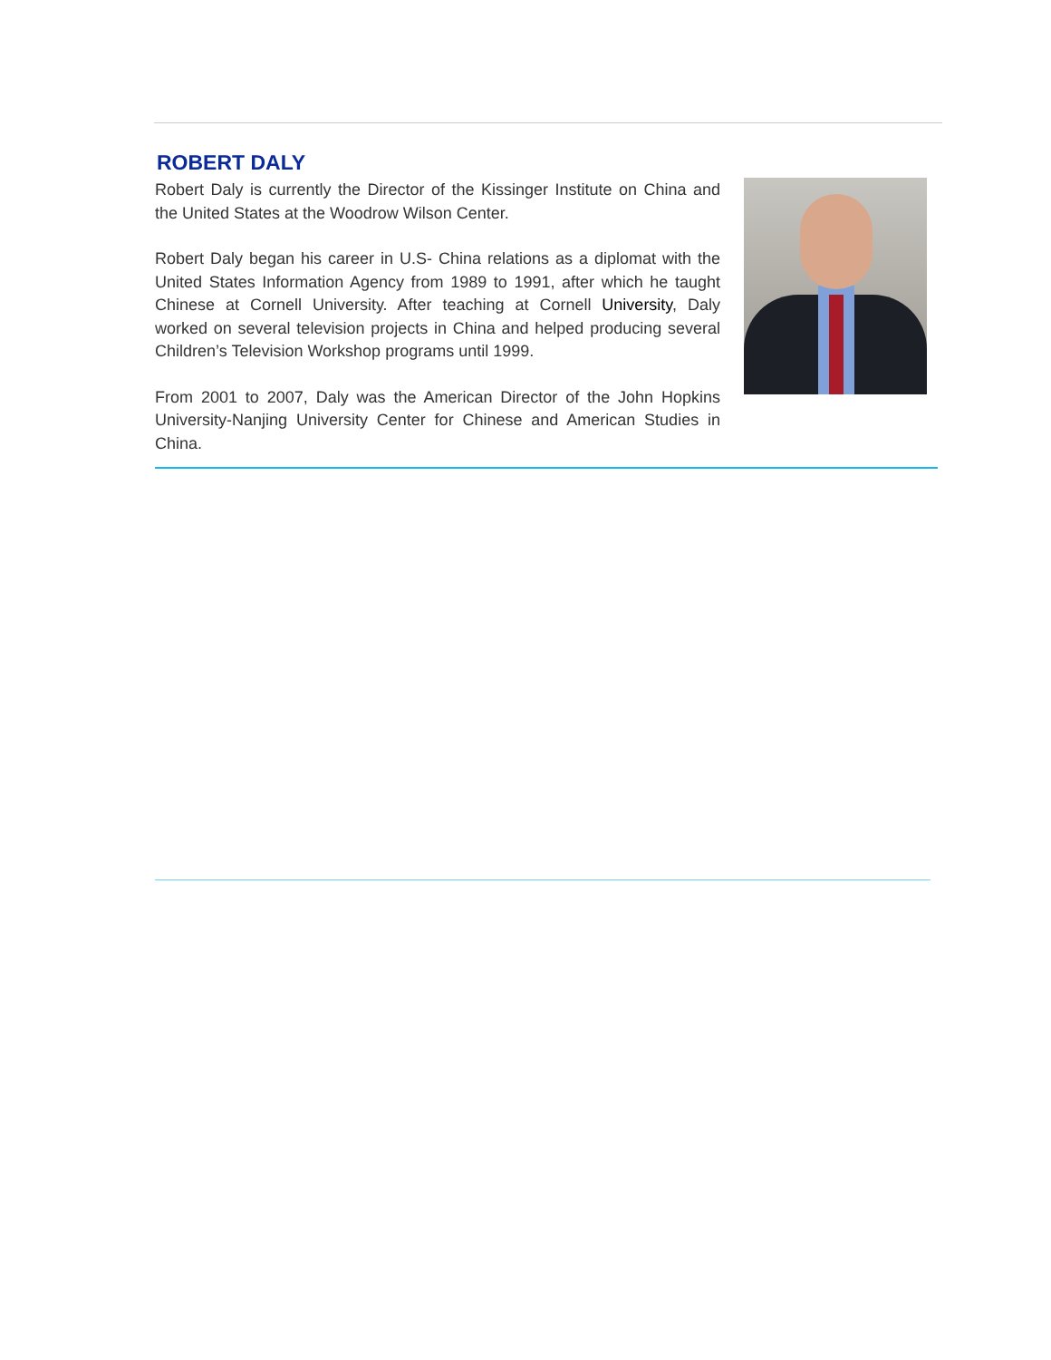ROBERT DALY
Robert Daly is currently the Director of the Kissinger Institute on China and the United States at the Woodrow Wilson Center.
Robert Daly began his career in U.S- China relations as a diplomat with the United States Information Agency from 1989 to 1991, after which he taught Chinese at Cornell University. After teaching at Cornell University, Daly worked on several television projects in China and helped producing several Children’s Television Workshop programs until 1999.
From 2001 to 2007, Daly was the American Director of the John Hopkins University-Nanjing University Center for Chinese and American Studies in China.